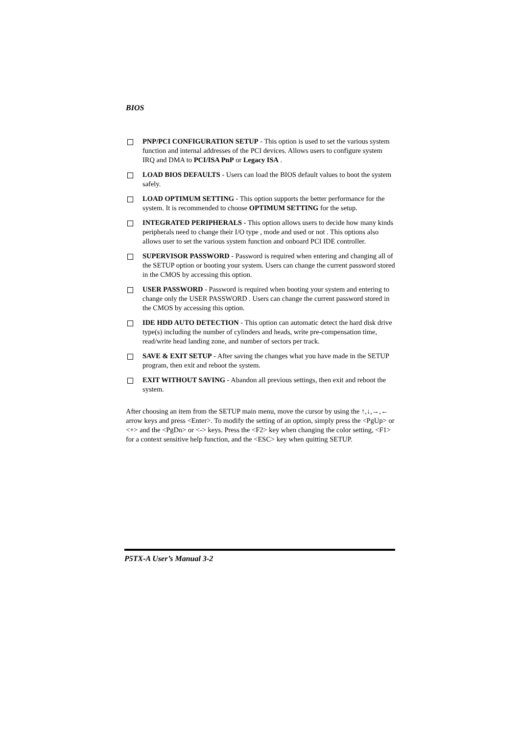BIOS
PNP/PCI CONFIGURATION SETUP - This option is used to set the various system function and internal addresses of the PCI devices. Allows users to configure system IRQ and DMA to PCI/ISA PnP or Legacy ISA .
LOAD BIOS DEFAULTS - Users can load the BIOS default values to boot the system safely.
LOAD OPTIMUM SETTING - This option supports the better performance for the system. It is recommended to choose OPTIMUM SETTING for the setup.
INTEGRATED PERIPHERALS - This option allows users to decide how many kinds peripherals need to change their I/O type , mode and used or not . This options also allows user to set the various system function and onboard PCI IDE controller.
SUPERVISOR PASSWORD - Password is required when entering and changing all of the SETUP option or booting your system. Users can change the current password stored in the CMOS by accessing this option.
USER PASSWORD - Password is required when booting your system and entering to change only the USER PASSWORD . Users can change the current password stored in the CMOS by accessing this option.
IDE HDD AUTO DETECTION - This option can automatic detect the hard disk drive type(s) including the number of cylinders and heads, write pre-compensation time, read/write head landing zone, and number of sectors per track.
SAVE & EXIT SETUP - After saving the changes what you have made in the SETUP program, then exit and reboot the system.
EXIT WITHOUT SAVING - Abandon all previous settings, then exit and reboot the system.
After choosing an item from the SETUP main menu, move the cursor by using the ↑,↓,→,← arrow keys and press <Enter>. To modify the setting of an option, simply press the <PgUp> or <+> and the <PgDn> or <-> keys. Press the <F2> key when changing the color setting, <F1> for a context sensitive help function, and the <ESC> key when quitting SETUP.
P5TX-A User’s Manual 3-2